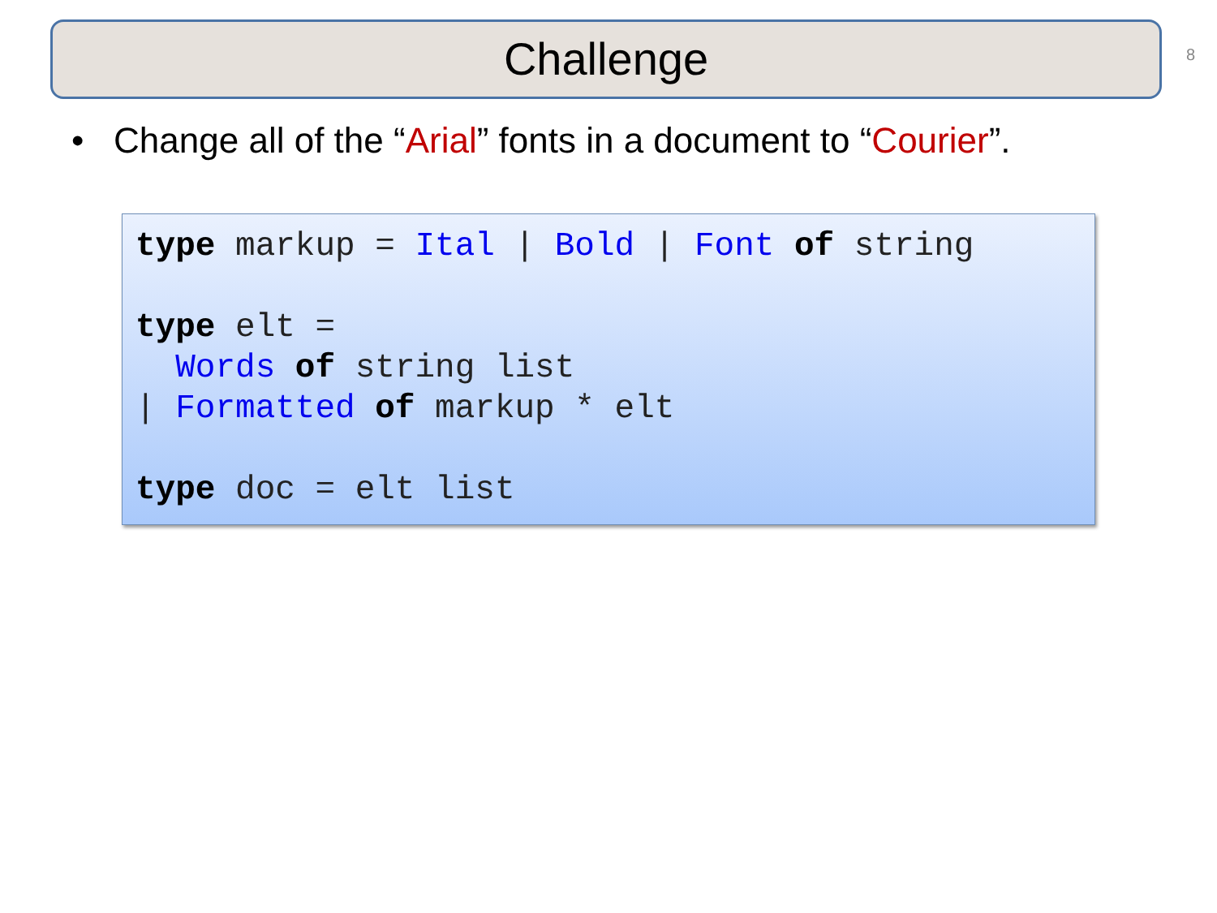Challenge 8
• Change all of the “Arial” fonts in a document to “Courier”.
type markup = Ital | Bold | Font of string

type elt =
  Words of string list
| Formatted of markup * elt

type doc = elt list